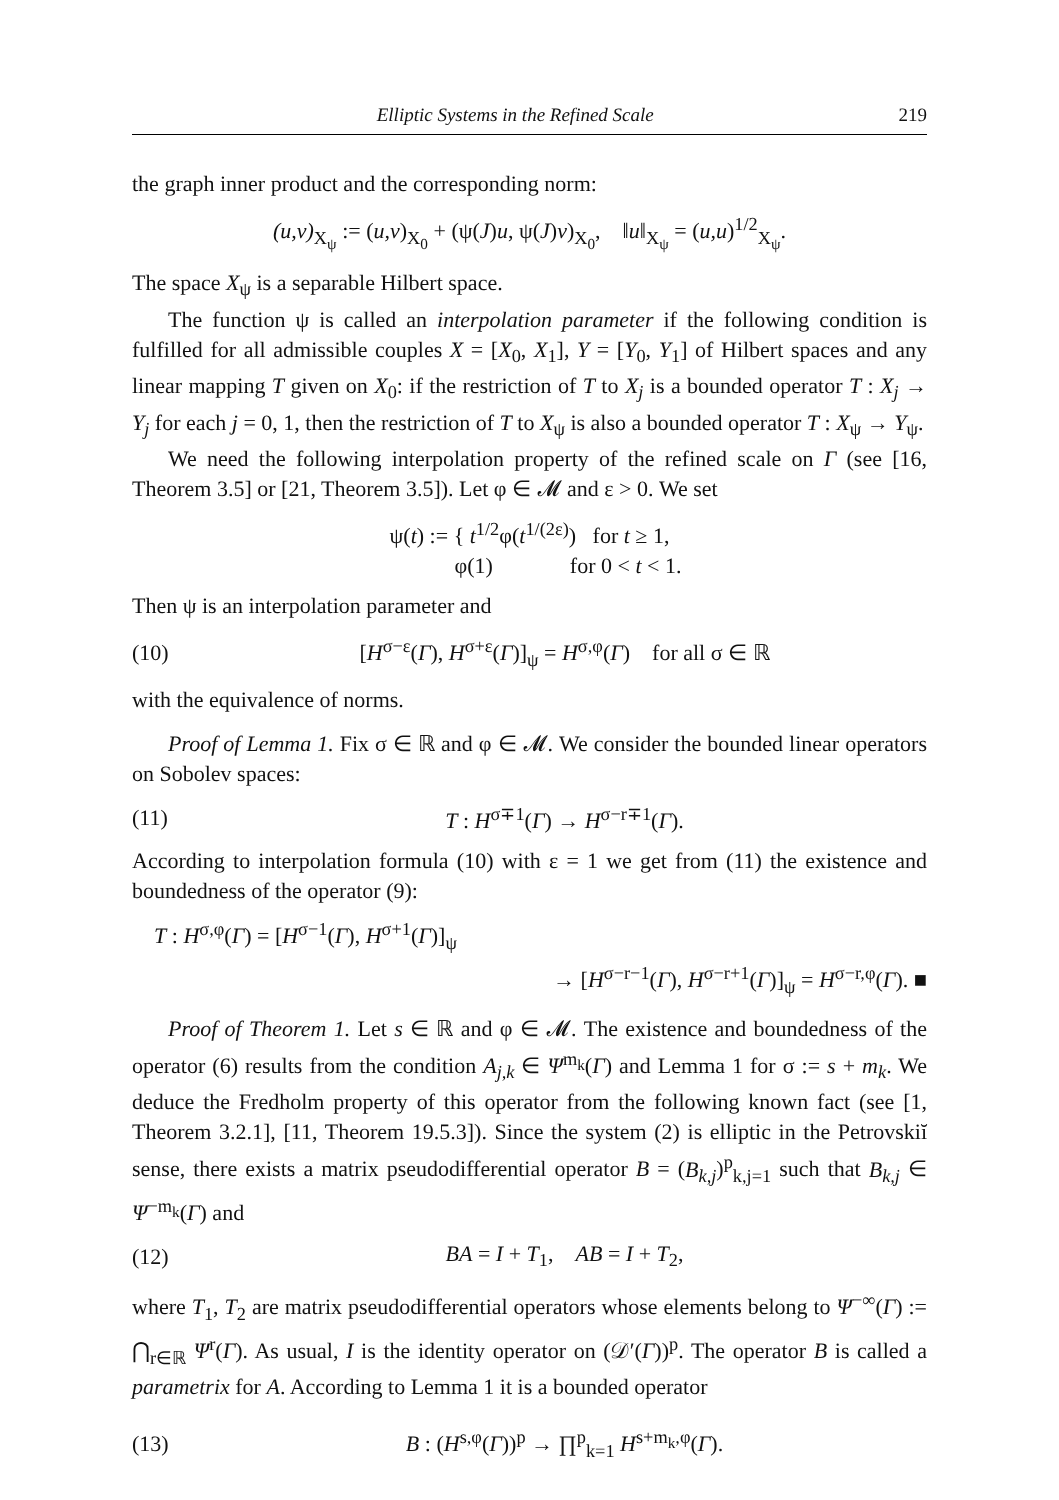Elliptic Systems in the Refined Scale 219
the graph inner product and the corresponding norm:
(u,v)<sub>X<sub>ψ</sub></sub> := (u,v)<sub>X<sub>0</sub></sub> + (ψ(J)u, ψ(J)v)<sub>X<sub>0</sub></sub>, ‖u‖<sub>X<sub>ψ</sub></sub> = (u,u)<sup>1/2</sup><sub>X<sub>ψ</sub></sub>.
The space X<sub>ψ</sub> is a separable Hilbert space.
The function ψ is called an interpolation parameter if the following condition is fulfilled for all admissible couples X = [X<sub>0</sub>, X<sub>1</sub>], Y = [Y<sub>0</sub>, Y<sub>1</sub>] of Hilbert spaces and any linear mapping T given on X<sub>0</sub>: if the restriction of T to X<sub>j</sub> is a bounded operator T : X<sub>j</sub> → Y<sub>j</sub> for each j = 0, 1, then the restriction of T to X<sub>ψ</sub> is also a bounded operator T : X<sub>ψ</sub> → Y<sub>ψ</sub>.
We need the following interpolation property of the refined scale on Γ (see [16, Theorem 3.5] or [21, Theorem 3.5]). Let φ ∈ 𝓜 and ε > 0. We set
ψ(t) := { t<sup>1/2</sup>φ(t<sup>1/(2ε)</sup>) for t ≥ 1,
φ(1) for 0 < t < 1.
Then ψ is an interpolation parameter and
(10) [H<sup>σ−ε</sup>(Γ), H<sup>σ+ε</sup>(Γ)]<sub>ψ</sub> = H<sup>σ,φ</sup>(Γ) for all σ ∈ ℝ
with the equivalence of norms.
Proof of Lemma 1. Fix σ ∈ ℝ and φ ∈ 𝓜. We consider the bounded linear operators on Sobolev spaces:
(11) T : H<sup>σ∓1</sup>(Γ) → H<sup>σ−r∓1</sup>(Γ).
According to interpolation formula (10) with ε = 1 we get from (11) the existence and boundedness of the operator (9):
T : H<sup>σ,φ</sup>(Γ) = [H<sup>σ−1</sup>(Γ), H<sup>σ+1</sup>(Γ)]<sub>ψ</sub>
→ [H<sup>σ−r−1</sup>(Γ), H<sup>σ−r+1</sup>(Γ)]<sub>ψ</sub> = H<sup>σ−r,φ</sup>(Γ). ■
Proof of Theorem 1. Let s ∈ ℝ and φ ∈ 𝓜. The existence and boundedness of the operator (6) results from the condition A<sub>j,k</sub> ∈ Ψ<sup>m<sub>k</sub></sup>(Γ) and Lemma 1 for σ := s + m<sub>k</sub>. We deduce the Fredholm property of this operator from the following known fact (see [1, Theorem 3.2.1], [11, Theorem 19.5.3]). Since the system (2) is elliptic in the Petrovskiĭ sense, there exists a matrix pseudodifferential operator B = (B<sub>k,j</sub>)<sup>p</sup><sub>k,j=1</sub> such that B<sub>k,j</sub> ∈ Ψ<sup>−m<sub>k</sub></sup>(Γ) and
(12) BA = I + T<sub>1</sub>, AB = I + T<sub>2</sub>,
where T<sub>1</sub>, T<sub>2</sub> are matrix pseudodifferential operators whose elements belong to Ψ<sup>−∞</sup>(Γ) := ⋂<sub>r∈ℝ</sub> Ψ<sup>r</sup>(Γ). As usual, I is the identity operator on (𝒟′(Γ))<sup>p</sup>. The operator B is called a parametrix for A. According to Lemma 1 it is a bounded operator
(13) B : (H<sup>s,φ</sup>(Γ))<sup>p</sup> → ∏<sup>p</sup><sub>k=1</sub> H<sup>s+m<sub>k</sub>,φ</sup>(Γ).